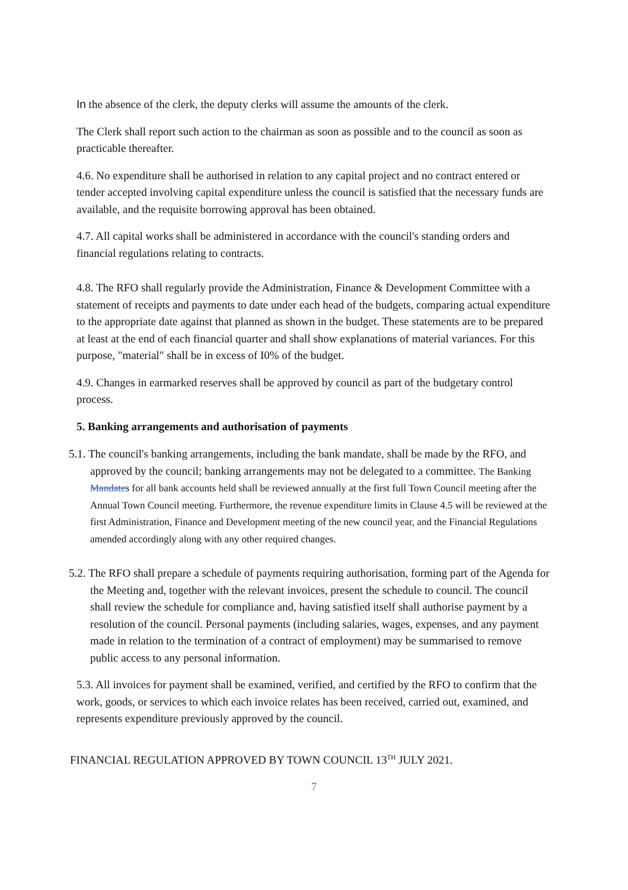In the absence of the clerk, the deputy clerks will assume the amounts of the clerk.
The Clerk shall report such action to the chairman as soon as possible and to the council as soon as practicable thereafter.
4.6. No expenditure shall be authorised in relation to any capital project and no contract entered or tender accepted involving capital expenditure unless the council is satisfied that the necessary funds are available, and the requisite borrowing approval has been obtained.
4.7. All capital works shall be administered in accordance with the council's standing orders and financial regulations relating to contracts.
4.8. The RFO shall regularly provide the Administration, Finance & Development Committee with a statement of receipts and payments to date under each head of the budgets, comparing actual expenditure to the appropriate date against that planned as shown in the budget. These statements are to be prepared at least at the end of each financial quarter and shall show explanations of material variances. For this purpose, "material" shall be in excess of I0% of the budget.
4.9. Changes in earmarked reserves shall be approved by council as part of the budgetary control process.
5. Banking arrangements and authorisation of payments
5.1. The council's banking arrangements, including the bank mandate, shall be made by the RFO, and approved by the council; banking arrangements may not be delegated to a committee. The Banking Mandates for all bank accounts held shall be reviewed annually at the first full Town Council meeting after the Annual Town Council meeting. Furthermore, the revenue expenditure limits in Clause 4.5 will be reviewed at the first Administration, Finance and Development meeting of the new council year, and the Financial Regulations amended accordingly along with any other required changes.
5.2. The RFO shall prepare a schedule of payments requiring authorisation, forming part of the Agenda for the Meeting and, together with the relevant invoices, present the schedule to council. The council shall review the schedule for compliance and, having satisfied itself shall authorise payment by a resolution of the council. Personal payments (including salaries, wages, expenses, and any payment made in relation to the termination of a contract of employment) may be summarised to remove public access to any personal information.
5.3. All invoices for payment shall be examined, verified, and certified by the RFO to confirm that the work, goods, or services to which each invoice relates has been received, carried out, examined, and represents expenditure previously approved by the council.
FINANCIAL REGULATION APPROVED BY TOWN COUNCIL 13<sup>TH</sup> JULY 2021.
7